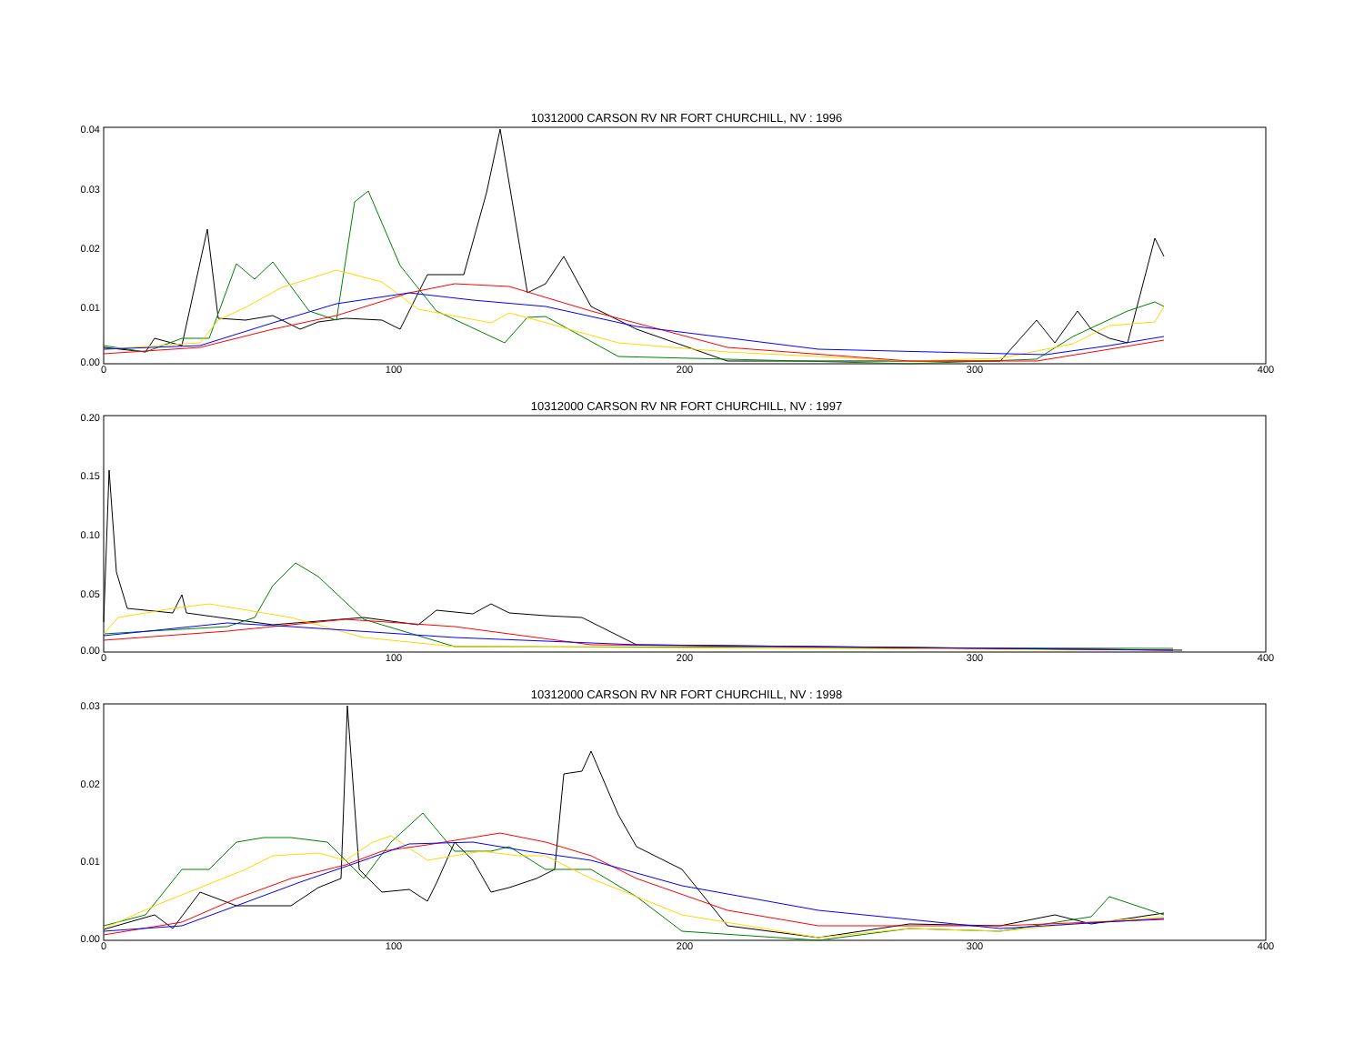10312000 CARSON RV NR FORT CHURCHILL, NV : 1996
0.04
0.03
0.02
0.01
0.00
0 100 200 300 400
10312000 CARSON RV NR FORT CHURCHILL, NV : 1997
0.20
0.15
0.10
0.05
0.00
0 100 200 300 400
10312000 CARSON RV NR FORT CHURCHILL, NV : 1998
0.03
0.02
0.01
0.00
0 100 200 300 400